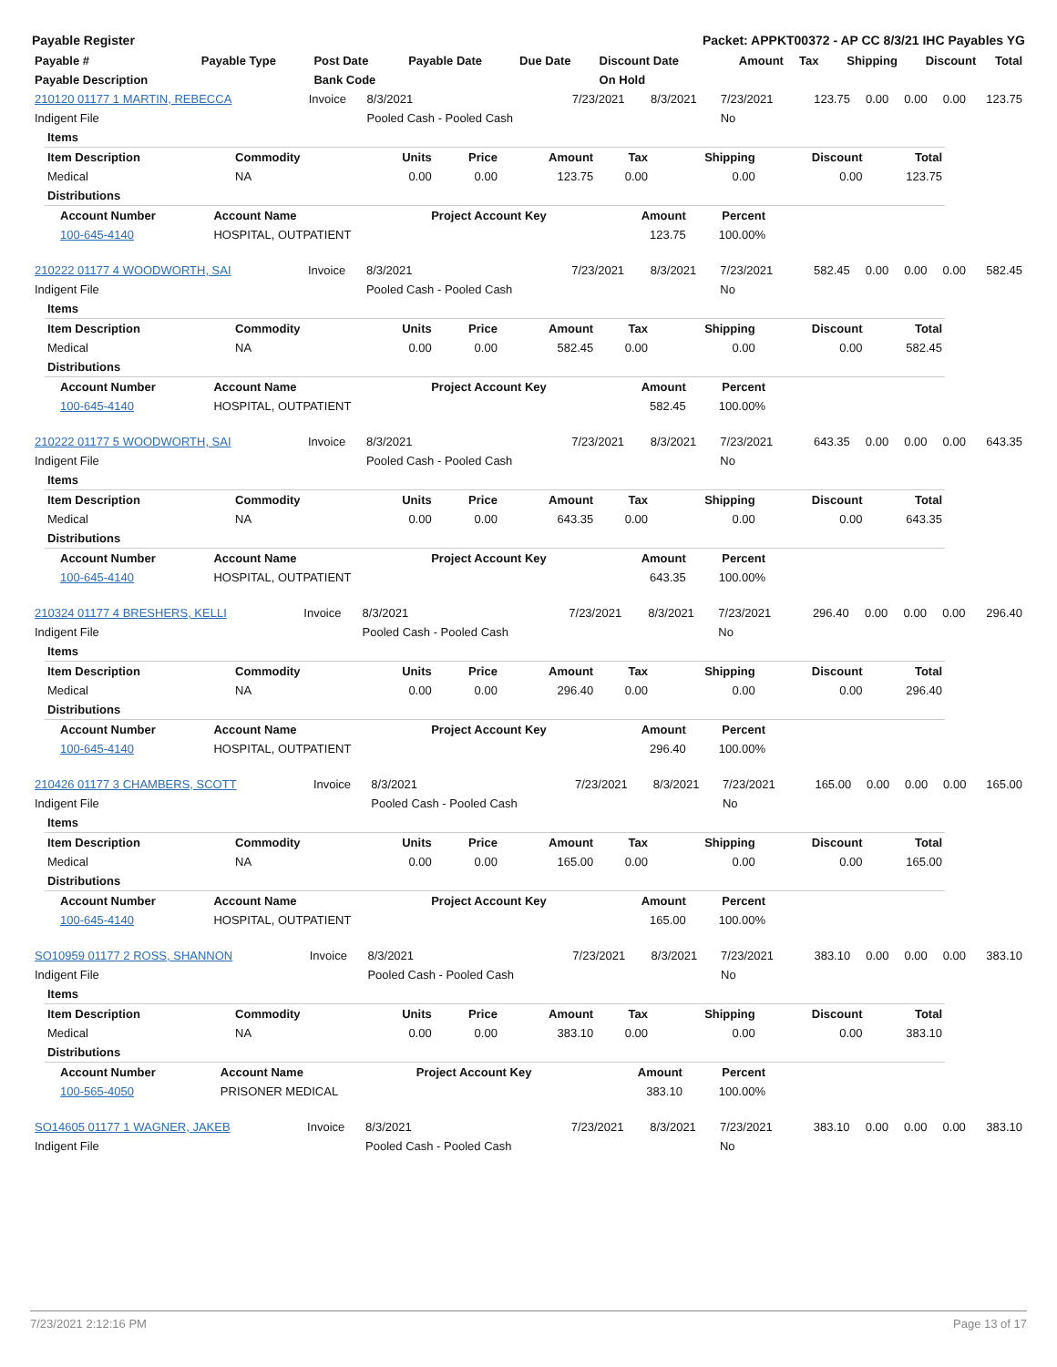Payable Register Packet: APPKT00372 - AP CC 8/3/21 IHC Payables YG
| Payable # | Payable Type | Post Date | Payable Date | Due Date | Discount Date | Amount | Tax | Shipping | Discount | Total |
| --- | --- | --- | --- | --- | --- | --- | --- | --- | --- | --- |
| Payable Description | | Bank Code | | | On Hold | | | | | |
| 210120 01177 1 MARTIN, REBECCA | Invoice | 8/3/2021 | 7/23/2021 | 8/3/2021 | 7/23/2021 | 123.75 | 0.00 | 0.00 | 0.00 | 123.75 |
| Indigent File | | Pooled Cash - Pooled Cash | | | No | | | | | |
| Items | | | | | | | | |
| --- | --- | --- | --- | --- | --- | --- | --- | --- |
| Item Description | Commodity | Units | Price | Amount | Tax | Shipping | Discount | Total |
| Medical | NA | 0.00 | 0.00 | 123.75 | 0.00 | 0.00 | 0.00 | 123.75 |
| Distributions | | | | | | | | |
| Account Number | Account Name | Project Account Key | Amount | Percent |
| --- | --- | --- | --- | --- |
| 100-645-4140 | HOSPITAL, OUTPATIENT | | 123.75 | 100.00% |
| 210222 01177 4 WOODWORTH, SAI | Invoice | 8/3/2021 | 7/23/2021 | 8/3/2021 | 7/23/2021 | 582.45 | 0.00 | 0.00 | 0.00 | 582.45 |
| Indigent File | | Pooled Cash - Pooled Cash | | | No | | | | | |
| Items | | | | | | | | |
| --- | --- | --- | --- | --- | --- | --- | --- | --- |
| Item Description | Commodity | Units | Price | Amount | Tax | Shipping | Discount | Total |
| Medical | NA | 0.00 | 0.00 | 582.45 | 0.00 | 0.00 | 0.00 | 582.45 |
| Distributions | | | | | | | | |
| Account Number | Account Name | Project Account Key | Amount | Percent |
| --- | --- | --- | --- | --- |
| 100-645-4140 | HOSPITAL, OUTPATIENT | | 582.45 | 100.00% |
| 210222 01177 5 WOODWORTH, SAI | Invoice | 8/3/2021 | 7/23/2021 | 8/3/2021 | 7/23/2021 | 643.35 | 0.00 | 0.00 | 0.00 | 643.35 |
| Indigent File | | Pooled Cash - Pooled Cash | | | No | | | | | |
| Items | | | | | | | | |
| --- | --- | --- | --- | --- | --- | --- | --- | --- |
| Item Description | Commodity | Units | Price | Amount | Tax | Shipping | Discount | Total |
| Medical | NA | 0.00 | 0.00 | 643.35 | 0.00 | 0.00 | 0.00 | 643.35 |
| Distributions | | | | | | | | |
| Account Number | Account Name | Project Account Key | Amount | Percent |
| --- | --- | --- | --- | --- |
| 100-645-4140 | HOSPITAL, OUTPATIENT | | 643.35 | 100.00% |
| 210324 01177 4 BRESHERS, KELLI | Invoice | 8/3/2021 | 7/23/2021 | 8/3/2021 | 7/23/2021 | 296.40 | 0.00 | 0.00 | 0.00 | 296.40 |
| Indigent File | | Pooled Cash - Pooled Cash | | | No | | | | | |
| Items | | | | | | | | |
| --- | --- | --- | --- | --- | --- | --- | --- | --- |
| Item Description | Commodity | Units | Price | Amount | Tax | Shipping | Discount | Total |
| Medical | NA | 0.00 | 0.00 | 296.40 | 0.00 | 0.00 | 0.00 | 296.40 |
| Distributions | | | | | | | | |
| Account Number | Account Name | Project Account Key | Amount | Percent |
| --- | --- | --- | --- | --- |
| 100-645-4140 | HOSPITAL, OUTPATIENT | | 296.40 | 100.00% |
| 210426 01177 3 CHAMBERS, SCOTT | Invoice | 8/3/2021 | 7/23/2021 | 8/3/2021 | 7/23/2021 | 165.00 | 0.00 | 0.00 | 0.00 | 165.00 |
| Indigent File | | Pooled Cash - Pooled Cash | | | No | | | | | |
| Items | | | | | | | | |
| --- | --- | --- | --- | --- | --- | --- | --- | --- |
| Item Description | Commodity | Units | Price | Amount | Tax | Shipping | Discount | Total |
| Medical | NA | 0.00 | 0.00 | 165.00 | 0.00 | 0.00 | 0.00 | 165.00 |
| Distributions | | | | | | | | |
| Account Number | Account Name | Project Account Key | Amount | Percent |
| --- | --- | --- | --- | --- |
| 100-645-4140 | HOSPITAL, OUTPATIENT | | 165.00 | 100.00% |
| SO10959 01177 2 ROSS, SHANNON | Invoice | 8/3/2021 | 7/23/2021 | 8/3/2021 | 7/23/2021 | 383.10 | 0.00 | 0.00 | 0.00 | 383.10 |
| Indigent File | | Pooled Cash - Pooled Cash | | | No | | | | | |
| Items | | | | | | | | |
| --- | --- | --- | --- | --- | --- | --- | --- | --- |
| Item Description | Commodity | Units | Price | Amount | Tax | Shipping | Discount | Total |
| Medical | NA | 0.00 | 0.00 | 383.10 | 0.00 | 0.00 | 0.00 | 383.10 |
| Distributions | | | | | | | | |
| Account Number | Account Name | Project Account Key | Amount | Percent |
| --- | --- | --- | --- | --- |
| 100-565-4050 | PRISONER MEDICAL | | 383.10 | 100.00% |
| SO14605 01177 1 WAGNER, JAKEB | Invoice | 8/3/2021 | 7/23/2021 | 8/3/2021 | 7/23/2021 | 383.10 | 0.00 | 0.00 | 0.00 | 383.10 |
| Indigent File | | Pooled Cash - Pooled Cash | | | No | | | | | |
7/23/2021 2:12:16 PM Page 13 of 17